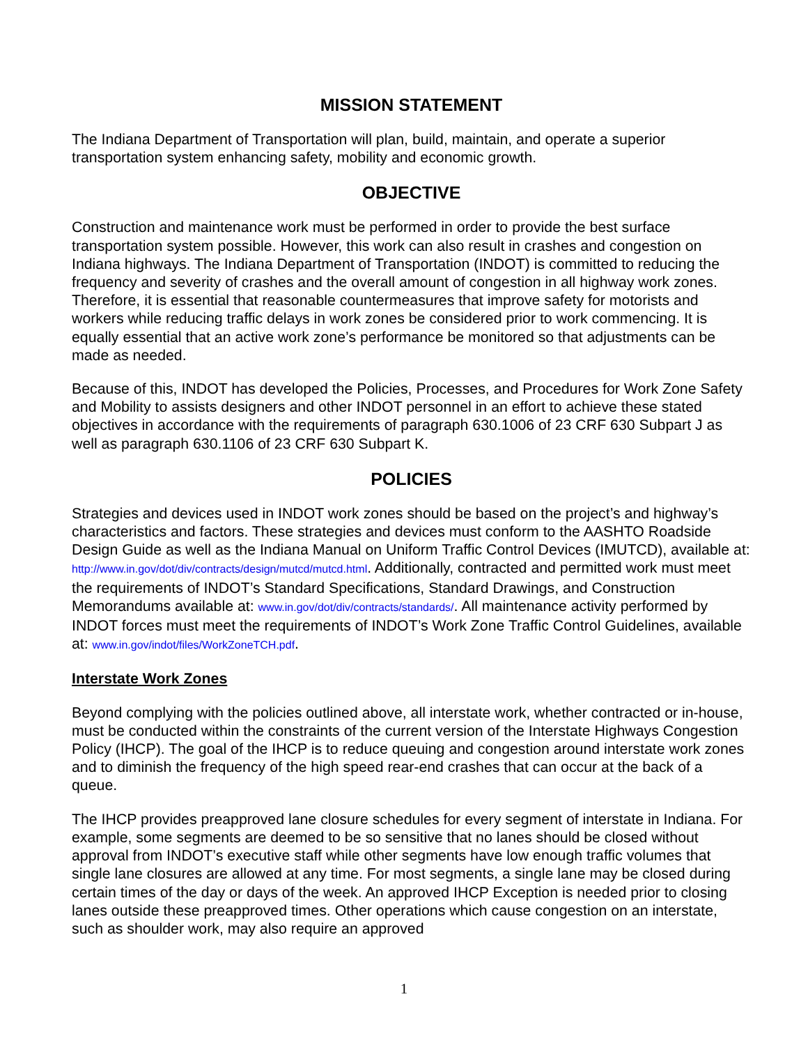MISSION STATEMENT
The Indiana Department of Transportation will plan, build, maintain, and operate a superior transportation system enhancing safety, mobility and economic growth.
OBJECTIVE
Construction and maintenance work must be performed in order to provide the best surface transportation system possible. However, this work can also result in crashes and congestion on Indiana highways. The Indiana Department of Transportation (INDOT) is committed to reducing the frequency and severity of crashes and the overall amount of congestion in all highway work zones. Therefore, it is essential that reasonable countermeasures that improve safety for motorists and workers while reducing traffic delays in work zones be considered prior to work commencing. It is equally essential that an active work zone’s performance be monitored so that adjustments can be made as needed.
Because of this, INDOT has developed the Policies, Processes, and Procedures for Work Zone Safety and Mobility to assists designers and other INDOT personnel in an effort to achieve these stated objectives in accordance with the requirements of paragraph 630.1006 of 23 CRF 630 Subpart J as well as paragraph 630.1106 of 23 CRF 630 Subpart K.
POLICIES
Strategies and devices used in INDOT work zones should be based on the project’s and highway’s characteristics and factors. These strategies and devices must conform to the AASHTO Roadside Design Guide as well as the Indiana Manual on Uniform Traffic Control Devices (IMUTCD), available at: http://www.in.gov/dot/div/contracts/design/mutcd/mutcd.html. Additionally, contracted and permitted work must meet the requirements of INDOT’s Standard Specifications, Standard Drawings, and Construction Memorandums available at: www.in.gov/dot/div/contracts/standards/. All maintenance activity performed by INDOT forces must meet the requirements of INDOT’s Work Zone Traffic Control Guidelines, available at: www.in.gov/indot/files/WorkZoneTCH.pdf.
Interstate Work Zones
Beyond complying with the policies outlined above, all interstate work, whether contracted or in-house, must be conducted within the constraints of the current version of the Interstate Highways Congestion Policy (IHCP). The goal of the IHCP is to reduce queuing and congestion around interstate work zones and to diminish the frequency of the high speed rear-end crashes that can occur at the back of a queue.
The IHCP provides preapproved lane closure schedules for every segment of interstate in Indiana. For example, some segments are deemed to be so sensitive that no lanes should be closed without approval from INDOT’s executive staff while other segments have low enough traffic volumes that single lane closures are allowed at any time. For most segments, a single lane may be closed during certain times of the day or days of the week. An approved IHCP Exception is needed prior to closing lanes outside these preapproved times. Other operations which cause congestion on an interstate, such as shoulder work, may also require an approved
1